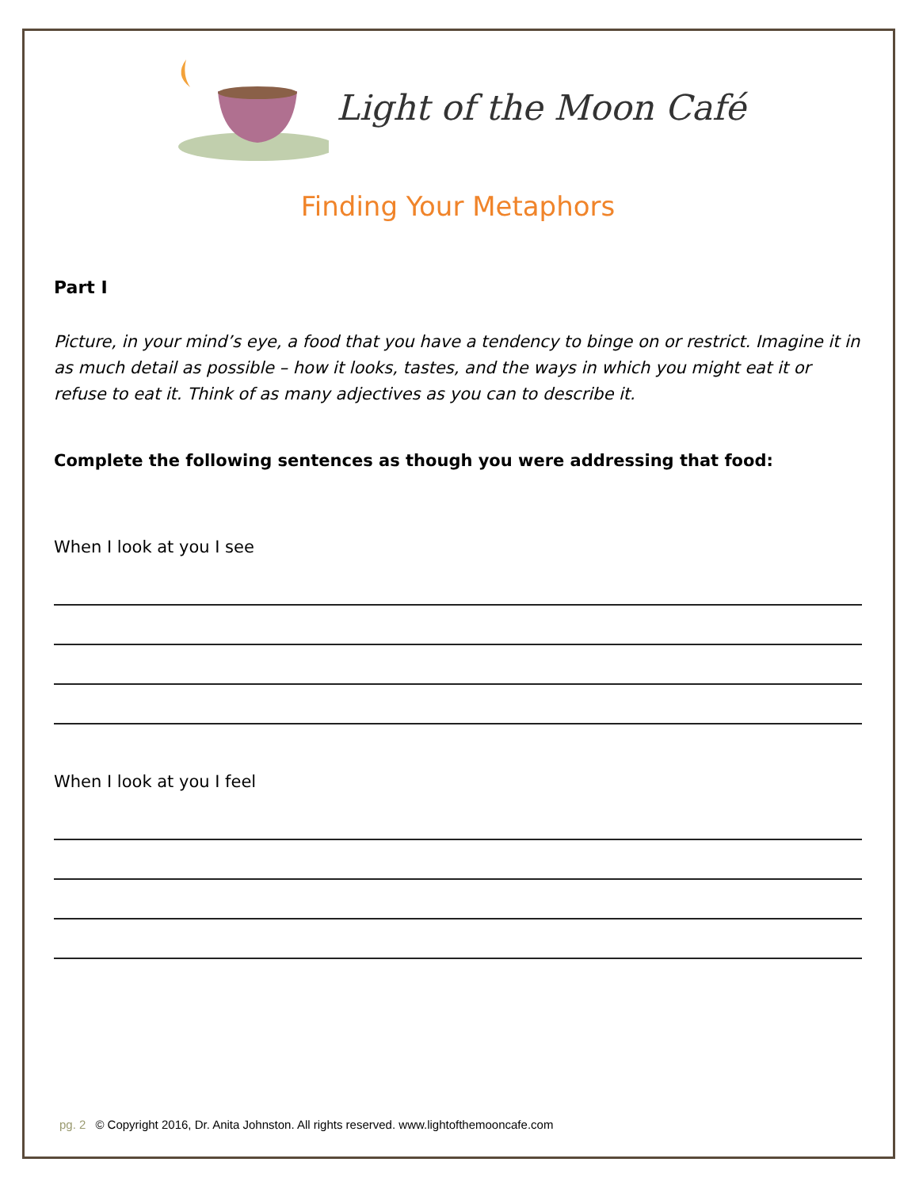Light of the Moon Café
Finding Your Metaphors
Part I
Picture, in your mind’s eye, a food that you have a tendency to binge on or restrict. Imagine it in as much detail as possible – how it looks, tastes, and the ways in which you might eat it or refuse to eat it. Think of as many adjectives as you can to describe it.
Complete the following sentences as though you were addressing that food:
When I look at you I see
When I look at you I feel
pg. 2 © Copyright 2016, Dr. Anita Johnston. All rights reserved. www.lightofthemooncafe.com